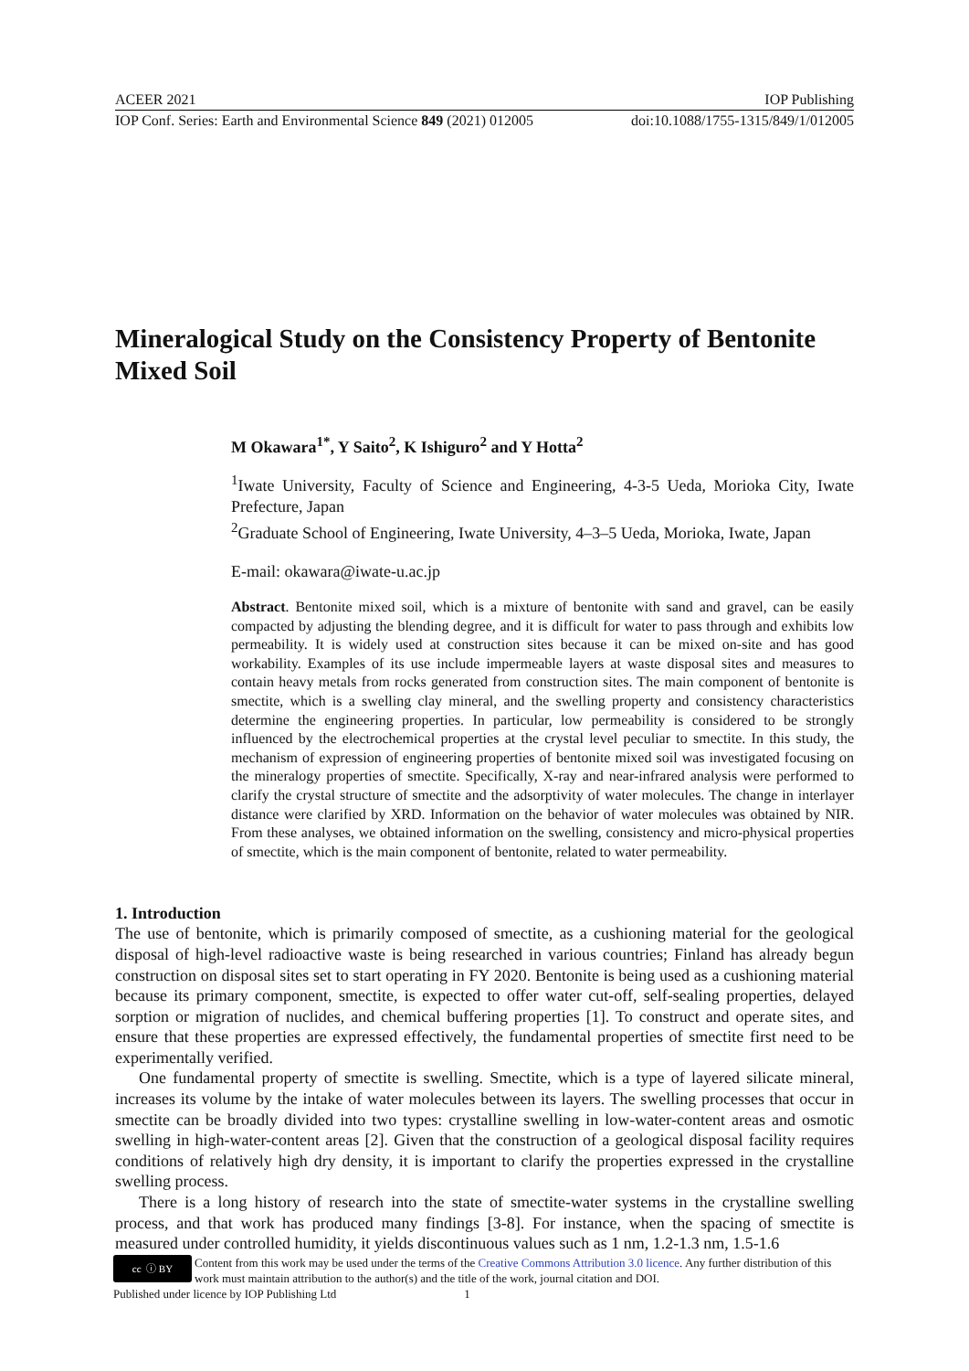ACEER 2021 IOP Publishing
IOP Conf. Series: Earth and Environmental Science 849 (2021) 012005 doi:10.1088/1755-1315/849/1/012005
Mineralogical Study on the Consistency Property of Bentonite Mixed Soil
M Okawara<sup>1*</sup>, Y Saito<sup>2</sup>, K Ishiguro<sup>2</sup> and Y Hotta<sup>2</sup>
<sup>1</sup> Iwate University, Faculty of Science and Engineering, 4-3-5 Ueda, Morioka City, Iwate Prefecture, Japan
<sup>2</sup> Graduate School of Engineering, Iwate University, 4–3–5 Ueda, Morioka, Iwate, Japan
E-mail: okawara@iwate-u.ac.jp
Abstract. Bentonite mixed soil, which is a mixture of bentonite with sand and gravel, can be easily compacted by adjusting the blending degree, and it is difficult for water to pass through and exhibits low permeability. It is widely used at construction sites because it can be mixed on-site and has good workability. Examples of its use include impermeable layers at waste disposal sites and measures to contain heavy metals from rocks generated from construction sites. The main component of bentonite is smectite, which is a swelling clay mineral, and the swelling property and consistency characteristics determine the engineering properties. In particular, low permeability is considered to be strongly influenced by the electrochemical properties at the crystal level peculiar to smectite. In this study, the mechanism of expression of engineering properties of bentonite mixed soil was investigated focusing on the mineralogy properties of smectite. Specifically, X-ray and near-infrared analysis were performed to clarify the crystal structure of smectite and the adsorptivity of water molecules. The change in interlayer distance were clarified by XRD. Information on the behavior of water molecules was obtained by NIR. From these analyses, we obtained information on the swelling, consistency and micro-physical properties of smectite, which is the main component of bentonite, related to water permeability.
1. Introduction
The use of bentonite, which is primarily composed of smectite, as a cushioning material for the geological disposal of high-level radioactive waste is being researched in various countries; Finland has already begun construction on disposal sites set to start operating in FY 2020. Bentonite is being used as a cushioning material because its primary component, smectite, is expected to offer water cut-off, self-sealing properties, delayed sorption or migration of nuclides, and chemical buffering properties [1]. To construct and operate sites, and ensure that these properties are expressed effectively, the fundamental properties of smectite first need to be experimentally verified.
One fundamental property of smectite is swelling. Smectite, which is a type of layered silicate mineral, increases its volume by the intake of water molecules between its layers. The swelling processes that occur in smectite can be broadly divided into two types: crystalline swelling in low-water-content areas and osmotic swelling in high-water-content areas [2]. Given that the construction of a geological disposal facility requires conditions of relatively high dry density, it is important to clarify the properties expressed in the crystalline swelling process.
There is a long history of research into the state of smectite-water systems in the crystalline swelling process, and that work has produced many findings [3-8]. For instance, when the spacing of smectite is measured under controlled humidity, it yields discontinuous values such as 1 nm, 1.2-1.3 nm, 1.5-1.6
cc ⓘ BY Content from this work may be used under the terms of the Creative Commons Attribution 3.0 licence. Any further distribution of this work must maintain attribution to the author(s) and the title of the work, journal citation and DOI.
Published under licence by IOP Publishing Ltd 1